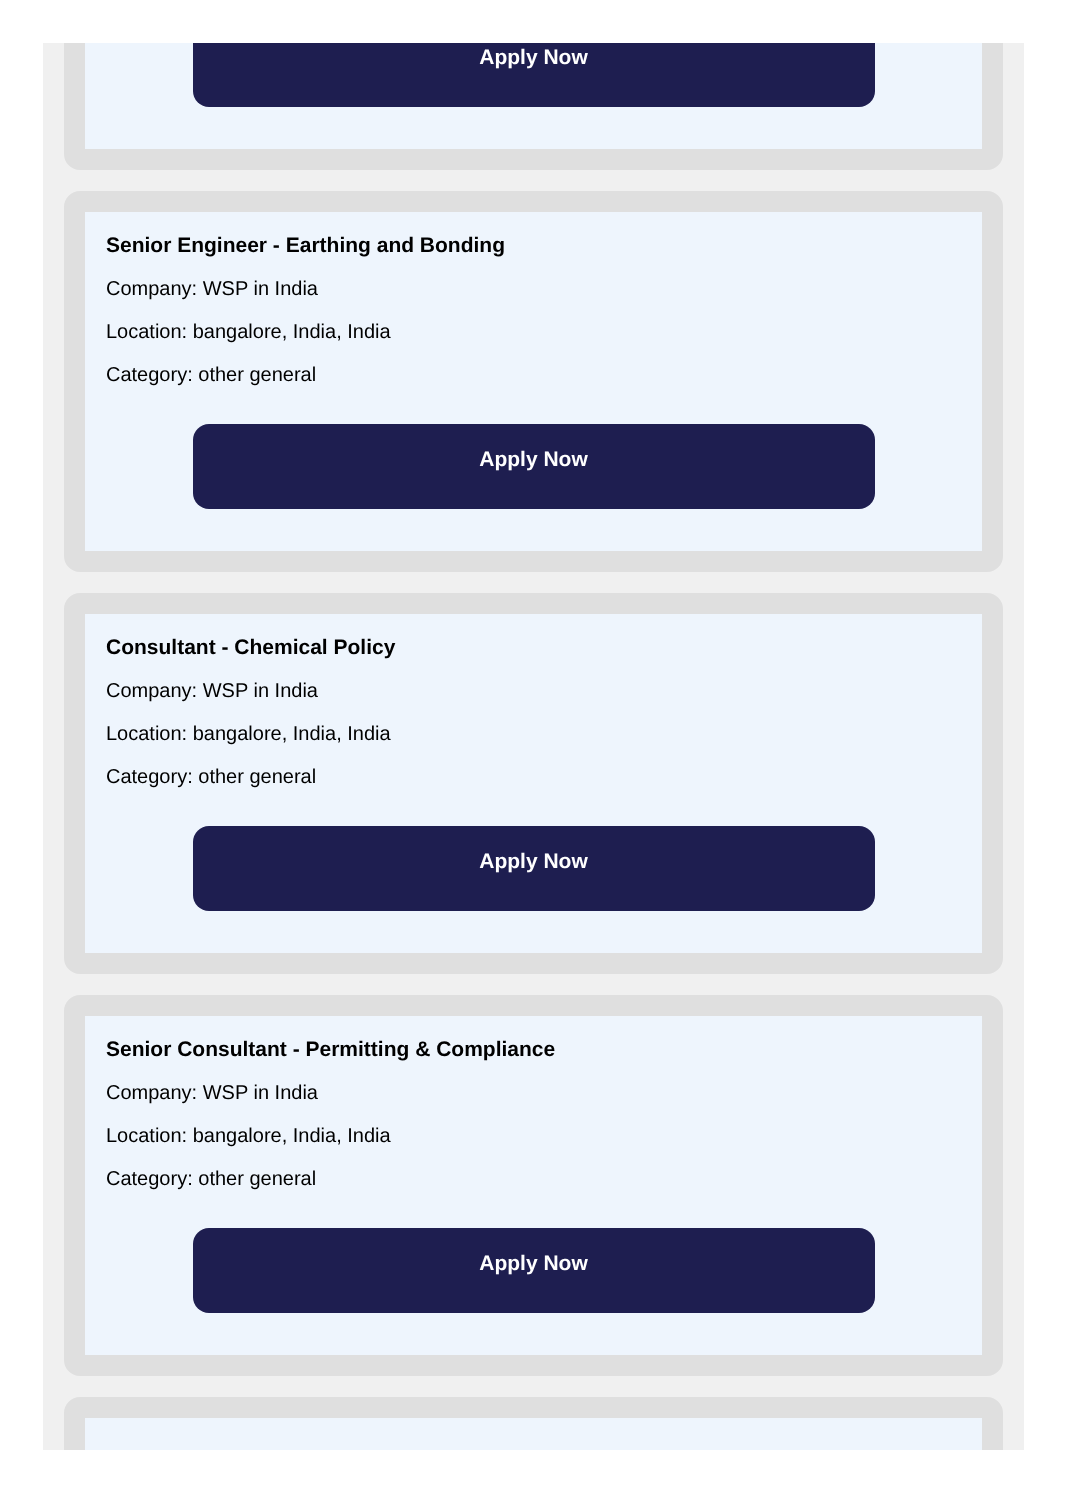Apply Now
Senior Engineer - Earthing and Bonding
Company: WSP in India
Location: bangalore, India, India
Category: other general
Apply Now
Consultant - Chemical Policy
Company: WSP in India
Location: bangalore, India, India
Category: other general
Apply Now
Senior Consultant - Permitting & Compliance
Company: WSP in India
Location: bangalore, India, India
Category: other general
Apply Now